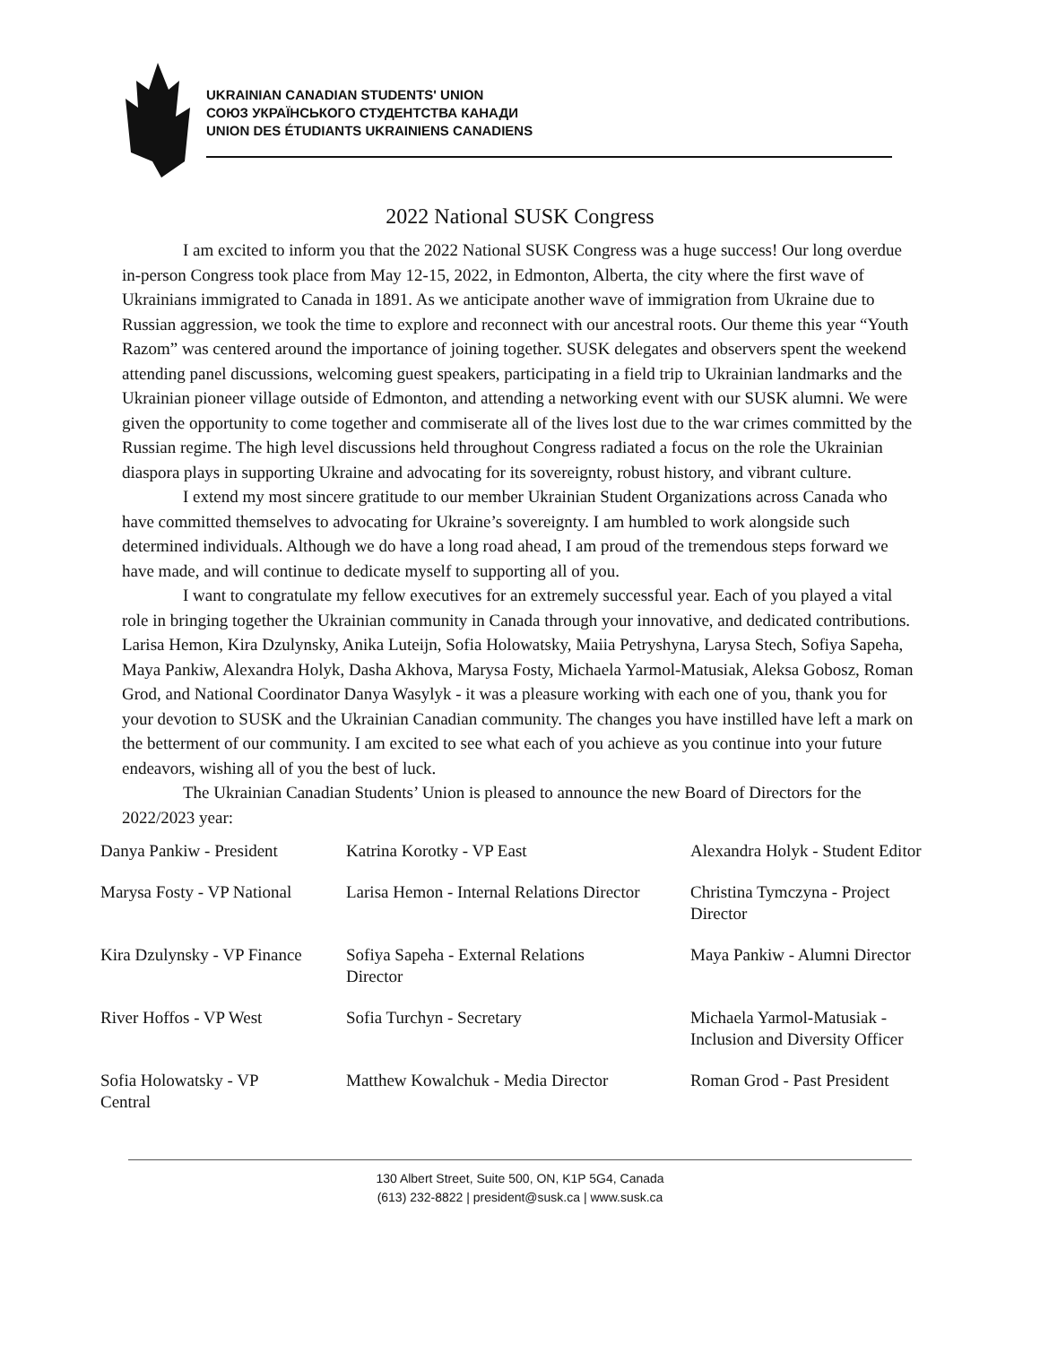UKRAINIAN CANADIAN STUDENTS' UNION
СОЮЗ УКРАЇНСЬКОГО СТУДЕНТСТВА КАНАДИ
UNION DES ÉTUDIANTS UKRAINIENS CANADIENS
2022 National SUSK Congress
I am excited to inform you that the 2022 National SUSK Congress was a huge success! Our long overdue in-person Congress took place from May 12-15, 2022, in Edmonton, Alberta, the city where the first wave of Ukrainians immigrated to Canada in 1891. As we anticipate another wave of immigration from Ukraine due to Russian aggression, we took the time to explore and reconnect with our ancestral roots. Our theme this year “Youth Razom” was centered around the importance of joining together. SUSK delegates and observers spent the weekend attending panel discussions, welcoming guest speakers, participating in a field trip to Ukrainian landmarks and the Ukrainian pioneer village outside of Edmonton, and attending a networking event with our SUSK alumni. We were given the opportunity to come together and commiserate all of the lives lost due to the war crimes committed by the Russian regime. The high level discussions held throughout Congress radiated a focus on the role the Ukrainian diaspora plays in supporting Ukraine and advocating for its sovereignty, robust history, and vibrant culture.
I extend my most sincere gratitude to our member Ukrainian Student Organizations across Canada who have committed themselves to advocating for Ukraine’s sovereignty. I am humbled to work alongside such determined individuals. Although we do have a long road ahead, I am proud of the tremendous steps forward we have made, and will continue to dedicate myself to supporting all of you.
I want to congratulate my fellow executives for an extremely successful year. Each of you played a vital role in bringing together the Ukrainian community in Canada through your innovative, and dedicated contributions. Larisa Hemon, Kira Dzulynsky, Anika Luteijn, Sofia Holowatsky, Maiia Petryshyna, Larysa Stech, Sofiya Sapeha, Maya Pankiw, Alexandra Holyk, Dasha Akhova, Marysa Fosty, Michaela Yarmol-Matusiak, Aleksa Gobosz, Roman Grod, and National Coordinator Danya Wasylyk - it was a pleasure working with each one of you, thank you for your devotion to SUSK and the Ukrainian Canadian community. The changes you have instilled have left a mark on the betterment of our community. I am excited to see what each of you achieve as you continue into your future endeavors, wishing all of you the best of luck.
The Ukrainian Canadian Students’ Union is pleased to announce the new Board of Directors for the 2022/2023 year:
| Danya Pankiw - President | Katrina Korotky - VP East | Alexandra Holyk - Student Editor |
| Marysa Fosty - VP National | Larisa Hemon - Internal Relations Director | Christina Tymczyna - Project Director |
| Kira Dzulynsky - VP Finance | Sofiya Sapeha - External Relations Director | Maya Pankiw - Alumni Director |
| River Hoffos - VP West | Sofia Turchyn - Secretary | Michaela Yarmol-Matusiak - Inclusion and Diversity Officer |
| Sofia Holowatsky - VP Central | Matthew Kowalchuk - Media Director | Roman Grod - Past President |
130 Albert Street, Suite 500, ON, K1P 5G4, Canada
(613) 232-8822 | president@susk.ca | www.susk.ca